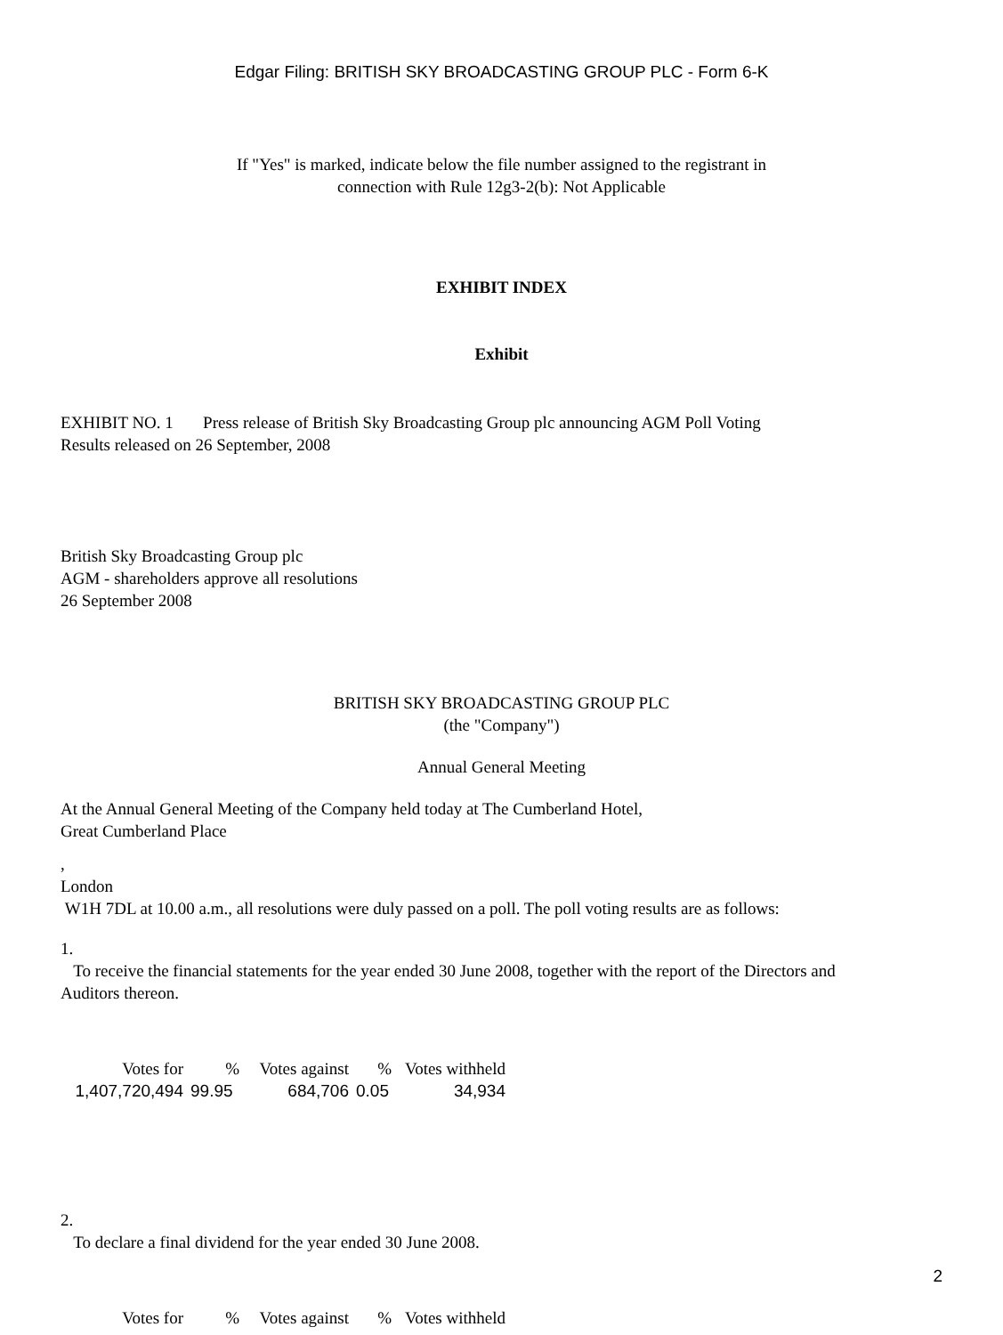Edgar Filing: BRITISH SKY BROADCASTING GROUP PLC - Form 6-K
If "Yes" is marked, indicate below the file number assigned to the registrant in
connection with Rule 12g3-2(b): Not Applicable
EXHIBIT INDEX
Exhibit
EXHIBIT NO. 1 Press release of British Sky Broadcasting Group plc announcing AGM Poll Voting
Results released on 26 September, 2008
British Sky Broadcasting Group plc
AGM - shareholders approve all resolutions
26 September 2008
BRITISH SKY BROADCASTING GROUP PLC
(the "Company")
Annual General Meeting
At the Annual General Meeting of the Company held today at The Cumberland Hotel,
Great Cumberland Place
,
London
W1H 7DL at 10.00 a.m., all resolutions were duly passed on a poll. The poll voting results are as follows:
1.
To receive the financial statements for the year ended 30 June 2008, together with the report of the Directors and
Auditors thereon.
| Votes for | % | Votes against | % | Votes withheld |
| --- | --- | --- | --- | --- |
| 1,407,720,494 | 99.95 | 684,706 | 0.05 | 34,934 |
2.
To declare a final dividend for the year ended 30 June 2008.
| Votes for | % | Votes against | % | Votes withheld |
| --- | --- | --- | --- | --- |
2